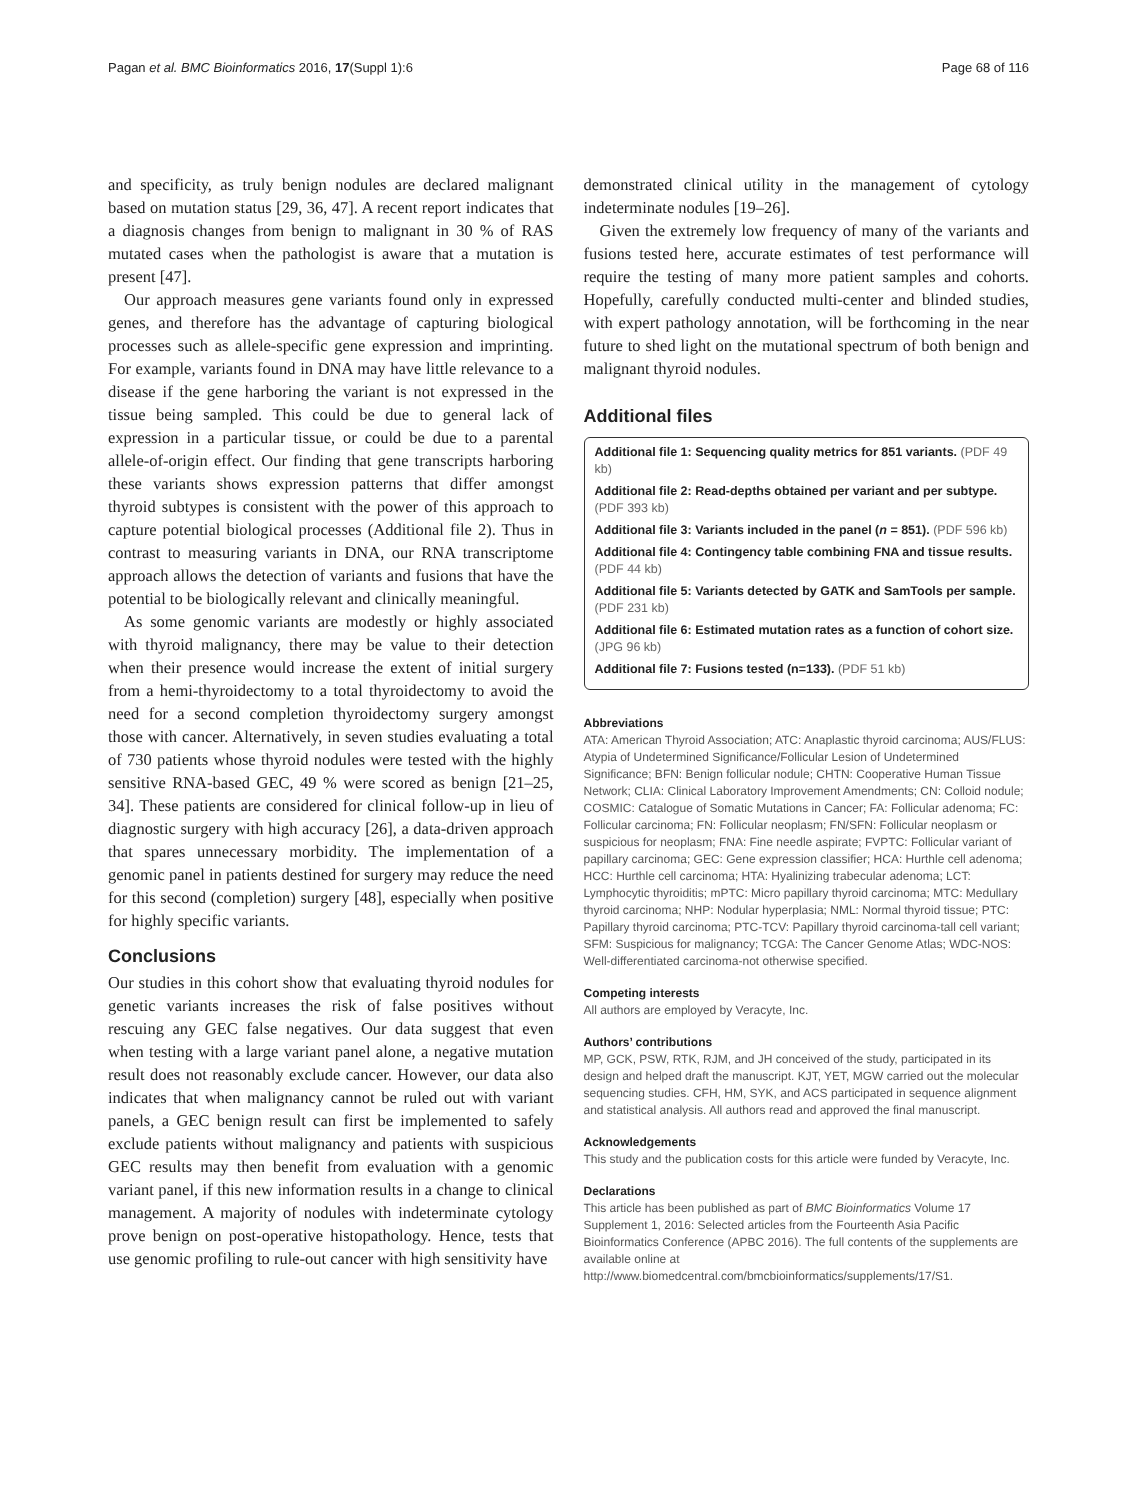Pagan et al. BMC Bioinformatics 2016, 17(Suppl 1):6
Page 68 of 116
and specificity, as truly benign nodules are declared malignant based on mutation status [29, 36, 47]. A recent report indicates that a diagnosis changes from benign to malignant in 30 % of RAS mutated cases when the pathologist is aware that a mutation is present [47].
Our approach measures gene variants found only in expressed genes, and therefore has the advantage of capturing biological processes such as allele-specific gene expression and imprinting. For example, variants found in DNA may have little relevance to a disease if the gene harboring the variant is not expressed in the tissue being sampled. This could be due to general lack of expression in a particular tissue, or could be due to a parental allele-of-origin effect. Our finding that gene transcripts harboring these variants shows expression patterns that differ amongst thyroid subtypes is consistent with the power of this approach to capture potential biological processes (Additional file 2). Thus in contrast to measuring variants in DNA, our RNA transcriptome approach allows the detection of variants and fusions that have the potential to be biologically relevant and clinically meaningful.
As some genomic variants are modestly or highly associated with thyroid malignancy, there may be value to their detection when their presence would increase the extent of initial surgery from a hemi-thyroidectomy to a total thyroidectomy to avoid the need for a second completion thyroidectomy surgery amongst those with cancer. Alternatively, in seven studies evaluating a total of 730 patients whose thyroid nodules were tested with the highly sensitive RNA-based GEC, 49 % were scored as benign [21–25, 34]. These patients are considered for clinical follow-up in lieu of diagnostic surgery with high accuracy [26], a data-driven approach that spares unnecessary morbidity. The implementation of a genomic panel in patients destined for surgery may reduce the need for this second (completion) surgery [48], especially when positive for highly specific variants.
Conclusions
Our studies in this cohort show that evaluating thyroid nodules for genetic variants increases the risk of false positives without rescuing any GEC false negatives. Our data suggest that even when testing with a large variant panel alone, a negative mutation result does not reasonably exclude cancer. However, our data also indicates that when malignancy cannot be ruled out with variant panels, a GEC benign result can first be implemented to safely exclude patients without malignancy and patients with suspicious GEC results may then benefit from evaluation with a genomic variant panel, if this new information results in a change to clinical management. A majority of nodules with indeterminate cytology prove benign on post-operative histopathology. Hence, tests that use genomic profiling to rule-out cancer with high sensitivity have
demonstrated clinical utility in the management of cytology indeterminate nodules [19–26].
Given the extremely low frequency of many of the variants and fusions tested here, accurate estimates of test performance will require the testing of many more patient samples and cohorts. Hopefully, carefully conducted multi-center and blinded studies, with expert pathology annotation, will be forthcoming in the near future to shed light on the mutational spectrum of both benign and malignant thyroid nodules.
Additional files
Additional file 1: Sequencing quality metrics for 851 variants. (PDF 49 kb)
Additional file 2: Read-depths obtained per variant and per subtype. (PDF 393 kb)
Additional file 3: Variants included in the panel (n = 851). (PDF 596 kb)
Additional file 4: Contingency table combining FNA and tissue results. (PDF 44 kb)
Additional file 5: Variants detected by GATK and SamTools per sample. (PDF 231 kb)
Additional file 6: Estimated mutation rates as a function of cohort size. (JPG 96 kb)
Additional file 7: Fusions tested (n=133). (PDF 51 kb)
Abbreviations
ATA: American Thyroid Association; ATC: Anaplastic thyroid carcinoma; AUS/FLUS: Atypia of Undetermined Significance/Follicular Lesion of Undetermined Significance; BFN: Benign follicular nodule; CHTN: Cooperative Human Tissue Network; CLIA: Clinical Laboratory Improvement Amendments; CN: Colloid nodule; COSMIC: Catalogue of Somatic Mutations in Cancer; FA: Follicular adenoma; FC: Follicular carcinoma; FN: Follicular neoplasm; FN/SFN: Follicular neoplasm or suspicious for neoplasm; FNA: Fine needle aspirate; FVPTC: Follicular variant of papillary carcinoma; GEC: Gene expression classifier; HCA: Hurthle cell adenoma; HCC: Hurthle cell carcinoma; HTA: Hyalinizing trabecular adenoma; LCT: Lymphocytic thyroiditis; mPTC: Micro papillary thyroid carcinoma; MTC: Medullary thyroid carcinoma; NHP: Nodular hyperplasia; NML: Normal thyroid tissue; PTC: Papillary thyroid carcinoma; PTC-TCV: Papillary thyroid carcinoma-tall cell variant; SFM: Suspicious for malignancy; TCGA: The Cancer Genome Atlas; WDC-NOS: Well-differentiated carcinoma-not otherwise specified.
Competing interests
All authors are employed by Veracyte, Inc.
Authors’ contributions
MP, GCK, PSW, RTK, RJM, and JH conceived of the study, participated in its design and helped draft the manuscript. KJT, YET, MGW carried out the molecular sequencing studies. CFH, HM, SYK, and ACS participated in sequence alignment and statistical analysis. All authors read and approved the final manuscript.
Acknowledgements
This study and the publication costs for this article were funded by Veracyte, Inc.
Declarations
This article has been published as part of BMC Bioinformatics Volume 17 Supplement 1, 2016: Selected articles from the Fourteenth Asia Pacific Bioinformatics Conference (APBC 2016). The full contents of the supplements are available online at http://www.biomedcentral.com/bmcbioinformatics/supplements/17/S1.